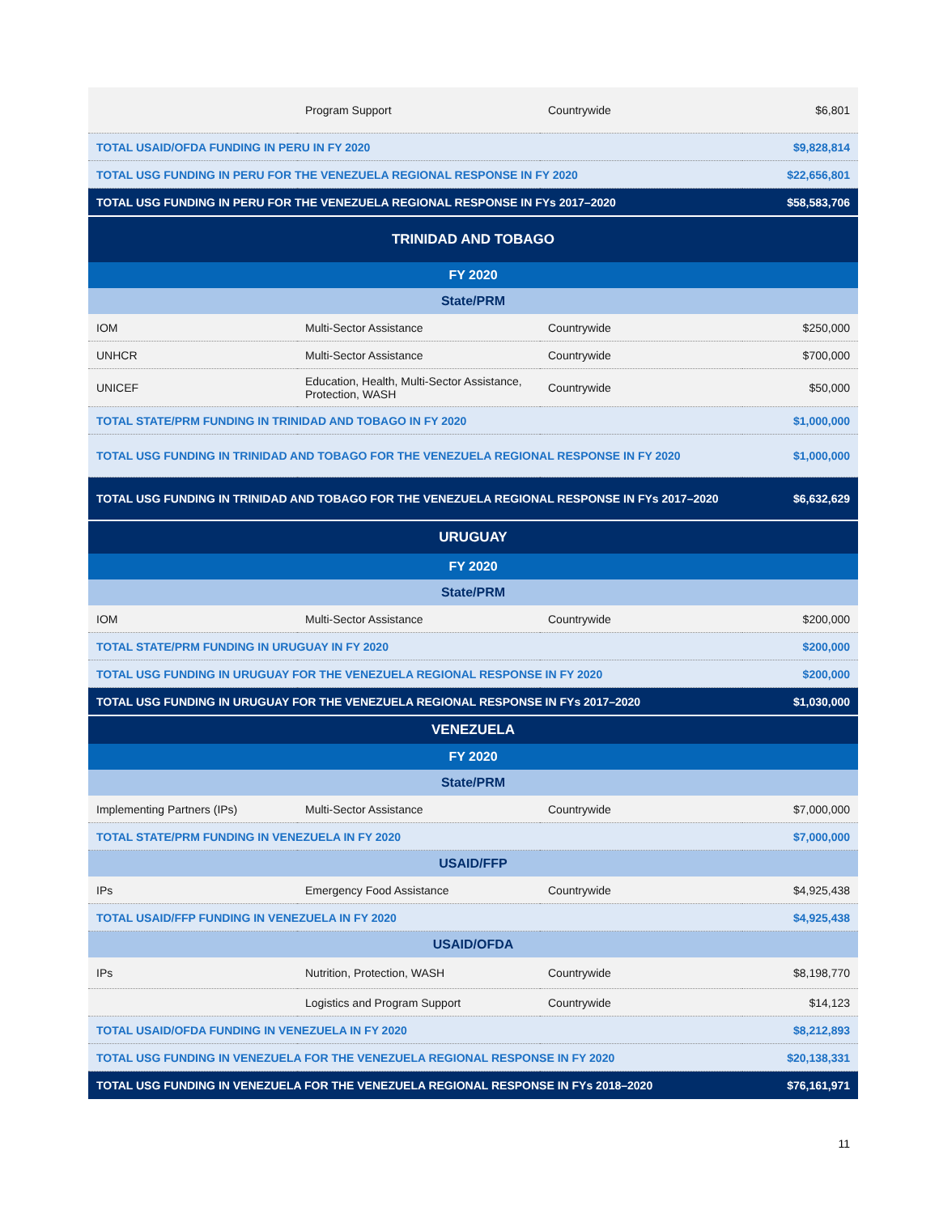| | Program Support | Countrywide | $6,801 |
| TOTAL USAID/OFDA FUNDING IN PERU IN FY 2020 | | | $9,828,814 |
| TOTAL USG FUNDING IN PERU FOR THE VENEZUELA REGIONAL RESPONSE IN FY 2020 | | | $22,656,801 |
| TOTAL USG FUNDING IN PERU FOR THE VENEZUELA REGIONAL RESPONSE IN FYs 2017–2020 | | | $58,583,706 |
| TRINIDAD AND TOBAGO | | | |
| FY 2020 | | | |
| State/PRM | | | |
| IOM | Multi-Sector Assistance | Countrywide | $250,000 |
| UNHCR | Multi-Sector Assistance | Countrywide | $700,000 |
| UNICEF | Education, Health, Multi-Sector Assistance, Protection, WASH | Countrywide | $50,000 |
| TOTAL STATE/PRM FUNDING IN TRINIDAD AND TOBAGO IN FY 2020 | | | $1,000,000 |
| TOTAL USG FUNDING IN TRINIDAD AND TOBAGO FOR THE VENEZUELA REGIONAL RESPONSE IN FY 2020 | | | $1,000,000 |
| TOTAL USG FUNDING IN TRINIDAD AND TOBAGO FOR THE VENEZUELA REGIONAL RESPONSE IN FYs 2017–2020 | | | $6,632,629 |
| URUGUAY | | | |
| FY 2020 | | | |
| State/PRM | | | |
| IOM | Multi-Sector Assistance | Countrywide | $200,000 |
| TOTAL STATE/PRM FUNDING IN URUGUAY IN FY 2020 | | | $200,000 |
| TOTAL USG FUNDING IN URUGUAY FOR THE VENEZUELA REGIONAL RESPONSE IN FY 2020 | | | $200,000 |
| TOTAL USG FUNDING IN URUGUAY FOR THE VENEZUELA REGIONAL RESPONSE IN FYs 2017–2020 | | | $1,030,000 |
| VENEZUELA | | | |
| FY 2020 | | | |
| State/PRM | | | |
| Implementing Partners (IPs) | Multi-Sector Assistance | Countrywide | $7,000,000 |
| TOTAL STATE/PRM FUNDING IN VENEZUELA IN FY 2020 | | | $7,000,000 |
| USAID/FFP | | | |
| IPs | Emergency Food Assistance | Countrywide | $4,925,438 |
| TOTAL USAID/FFP FUNDING IN VENEZUELA IN FY 2020 | | | $4,925,438 |
| USAID/OFDA | | | |
| IPs | Nutrition, Protection, WASH | Countrywide | $8,198,770 |
| | Logistics and Program Support | Countrywide | $14,123 |
| TOTAL USAID/OFDA FUNDING IN VENEZUELA IN FY 2020 | | | $8,212,893 |
| TOTAL USG FUNDING IN VENEZUELA FOR THE VENEZUELA REGIONAL RESPONSE IN FY 2020 | | | $20,138,331 |
| TOTAL USG FUNDING IN VENEZUELA FOR THE VENEZUELA REGIONAL RESPONSE IN FYs 2018–2020 | | | $76,161,971 |
11